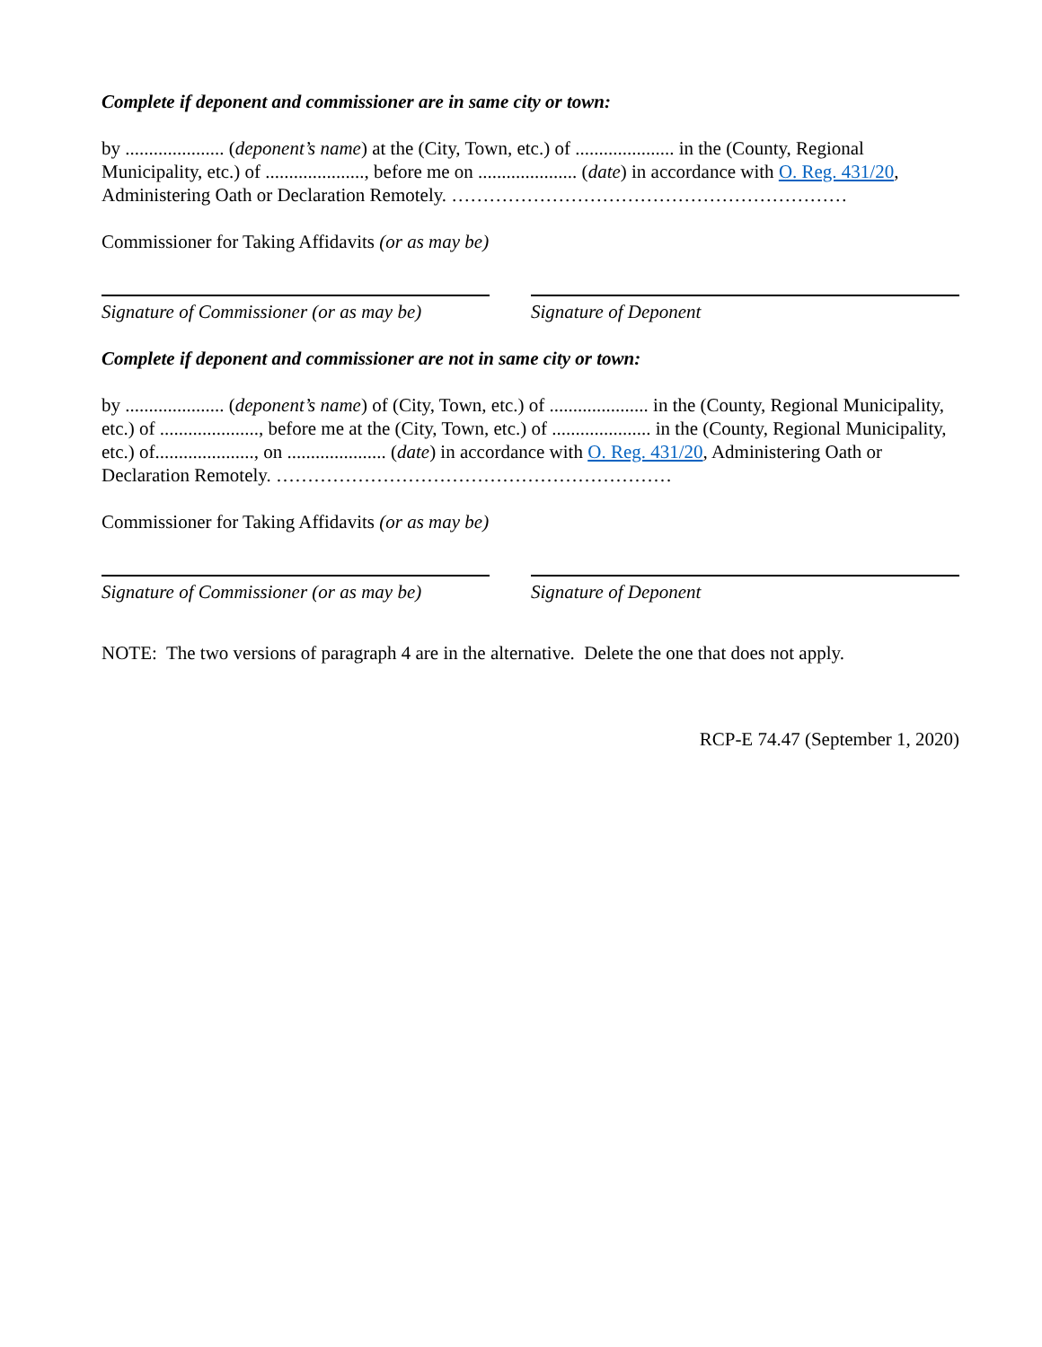Complete if deponent and commissioner are in same city or town:
by ..................... (deponent’s name) at the (City, Town, etc.) of ..................... in the (County, Regional Municipality, etc.) of ....................., before me on ..................... (date) in accordance with O. Reg. 431/20, Administering Oath or Declaration Remotely. ………………………………………………………
Commissioner for Taking Affidavits (or as may be)
Signature of Commissioner (or as may be)
Signature of Deponent
Complete if deponent and commissioner are not in same city or town:
by ..................... (deponent’s name) of (City, Town, etc.) of ..................... in the (County, Regional Municipality, etc.) of ....................., before me at the (City, Town, etc.) of ..................... in the (County, Regional Municipality, etc.) of....................., on ..................... (date) in accordance with O. Reg. 431/20, Administering Oath or Declaration Remotely. ………………………………………………………
Commissioner for Taking Affidavits (or as may be)
Signature of Commissioner (or as may be)
Signature of Deponent
NOTE: The two versions of paragraph 4 are in the alternative. Delete the one that does not apply.
RCP-E 74.47 (September 1, 2020)